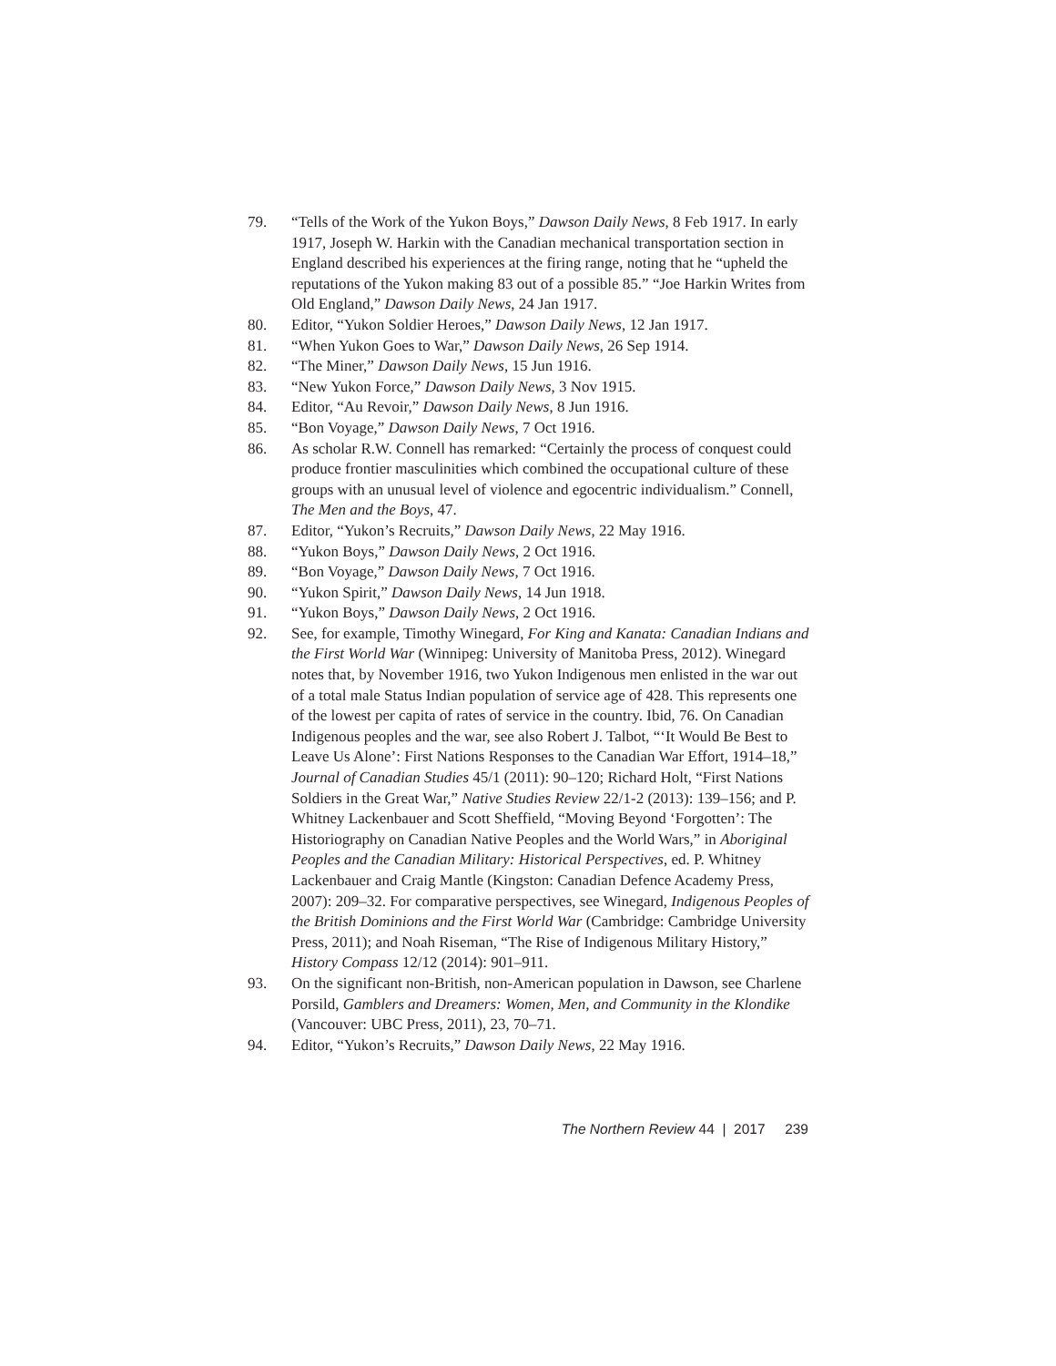79. “Tells of the Work of the Yukon Boys,” Dawson Daily News, 8 Feb 1917. In early 1917, Joseph W. Harkin with the Canadian mechanical transportation section in England described his experiences at the firing range, noting that he “upheld the reputations of the Yukon making 83 out of a possible 85.” “Joe Harkin Writes from Old England,” Dawson Daily News, 24 Jan 1917.
80. Editor, “Yukon Soldier Heroes,” Dawson Daily News, 12 Jan 1917.
81. “When Yukon Goes to War,” Dawson Daily News, 26 Sep 1914.
82. “The Miner,” Dawson Daily News, 15 Jun 1916.
83. “New Yukon Force,” Dawson Daily News, 3 Nov 1915.
84. Editor, “Au Revoir,” Dawson Daily News, 8 Jun 1916.
85. “Bon Voyage,” Dawson Daily News, 7 Oct 1916.
86. As scholar R.W. Connell has remarked: “Certainly the process of conquest could produce frontier masculinities which combined the occupational culture of these groups with an unusual level of violence and egocentric individualism.” Connell, The Men and the Boys, 47.
87. Editor, “Yukon’s Recruits,” Dawson Daily News, 22 May 1916.
88. “Yukon Boys,” Dawson Daily News, 2 Oct 1916.
89. “Bon Voyage,” Dawson Daily News, 7 Oct 1916.
90. “Yukon Spirit,” Dawson Daily News, 14 Jun 1918.
91. “Yukon Boys,” Dawson Daily News, 2 Oct 1916.
92. See, for example, Timothy Winegard, For King and Kanata: Canadian Indians and the First World War (Winnipeg: University of Manitoba Press, 2012). Winegard notes that, by November 1916, two Yukon Indigenous men enlisted in the war out of a total male Status Indian population of service age of 428. This represents one of the lowest per capita of rates of service in the country. Ibid, 76. On Canadian Indigenous peoples and the war, see also Robert J. Talbot, “‘It Would Be Best to Leave Us Alone’: First Nations Responses to the Canadian War Effort, 1914–18,” Journal of Canadian Studies 45/1 (2011): 90–120; Richard Holt, “First Nations Soldiers in the Great War,” Native Studies Review 22/1-2 (2013): 139–156; and P. Whitney Lackenbauer and Scott Sheffield, “Moving Beyond ‘Forgotten’: The Historiography on Canadian Native Peoples and the World Wars,” in Aboriginal Peoples and the Canadian Military: Historical Perspectives, ed. P. Whitney Lackenbauer and Craig Mantle (Kingston: Canadian Defence Academy Press, 2007): 209–32. For comparative perspectives, see Winegard, Indigenous Peoples of the British Dominions and the First World War (Cambridge: Cambridge University Press, 2011); and Noah Riseman, “The Rise of Indigenous Military History,” History Compass 12/12 (2014): 901–911.
93. On the significant non-British, non-American population in Dawson, see Charlene Porsild, Gamblers and Dreamers: Women, Men, and Community in the Klondike (Vancouver: UBC Press, 2011), 23, 70–71.
94. Editor, “Yukon’s Recruits,” Dawson Daily News, 22 May 1916.
The Northern Review 44 | 2017 239